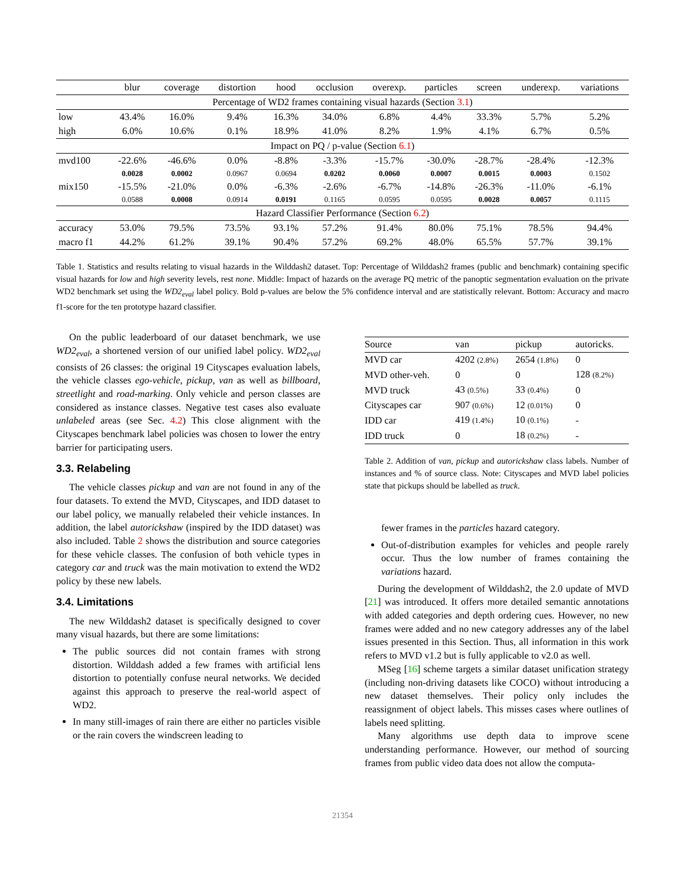| | blur | coverage | distortion | hood | occlusion | overexp. | particles | screen | underexp. | variations |
| --- | --- | --- | --- | --- | --- | --- | --- | --- | --- | --- |
| Percentage of WD2 frames containing visual hazards (Section 3.1 ) | | | | | | | | | | |
| low | 43.4% | 16.0% | 9.4% | 16.3% | 34.0% | 6.8% | 4.4% | 33.3% | 5.7% | 5.2% |
| high | 6.0% | 10.6% | 0.1% | 18.9% | 41.0% | 8.2% | 1.9% | 4.1% | 6.7% | 0.5% |
| Impact on PQ / p-value (Section 6.1 ) | | | | | | | | | | |
| mvd100 | -22.6% | -46.6% | 0.0% | -8.8% | -3.3% | -15.7% | -30.0% | -28.7% | -28.4% | -12.3% |
| | 0.0028 | 0.0002 | 0.0967 | 0.0694 | 0.0202 | 0.0060 | 0.0007 | 0.0015 | 0.0003 | 0.1502 |
| mix150 | -15.5% | -21.0% | 0.0% | -6.3% | -2.6% | -6.7% | -14.8% | -26.3% | -11.0% | -6.1% |
| | 0.0588 | 0.0008 | 0.0914 | 0.0191 | 0.1165 | 0.0595 | 0.0595 | 0.0028 | 0.0057 | 0.1115 |
| Hazard Classifier Performance (Section 6.2 ) | | | | | | | | | | |
| accuracy | 53.0% | 79.5% | 73.5% | 93.1% | 57.2% | 91.4% | 80.0% | 75.1% | 78.5% | 94.4% |
| macro f1 | 44.2% | 61.2% | 39.1% | 90.4% | 57.2% | 69.2% | 48.0% | 65.5% | 57.7% | 39.1% |
Table 1. Statistics and results relating to visual hazards in the Wilddash2 dataset. Top: Percentage of Wilddash2 frames (public and benchmark) containing specific visual hazards for low and high severity levels, rest none. Middle: Impact of hazards on the average PQ metric of the panoptic segmentation evaluation on the private WD2 benchmark set using the WD2<sub>eval</sub> label policy. Bold p-values are below the 5% confidence interval and are statistically relevant. Bottom: Accuracy and macro f1-score for the ten prototype hazard classifier.
On the public leaderboard of our dataset benchmark, we use WD2<sub>eval</sub>, a shortened version of our unified label policy. WD2<sub>eval</sub> consists of 26 classes: the original 19 Cityscapes evaluation labels, the vehicle classes ego-vehicle, pickup, van as well as billboard, streetlight and road-marking. Only vehicle and person classes are considered as instance classes. Negative test cases also evaluate unlabeled areas (see Sec. 4.2) This close alignment with the Cityscapes benchmark label policies was chosen to lower the entry barrier for participating users.
3.3. Relabeling
The vehicle classes pickup and van are not found in any of the four datasets. To extend the MVD, Cityscapes, and IDD dataset to our label policy, we manually relabeled their vehicle instances. In addition, the label autorickshaw (inspired by the IDD dataset) was also included. Table 2 shows the distribution and source categories for these vehicle classes. The confusion of both vehicle types in category car and truck was the main motivation to extend the WD2 policy by these new labels.
3.4. Limitations
The new Wilddash2 dataset is specifically designed to cover many visual hazards, but there are some limitations:
The public sources did not contain frames with strong distortion. Wilddash added a few frames with artificial lens distortion to potentially confuse neural networks. We decided against this approach to preserve the real-world aspect of WD2.
In many still-images of rain there are either no particles visible or the rain covers the windscreen leading to
| Source | van | pickup | autoricks. |
| --- | --- | --- | --- |
| MVD car | 4202 (2.8%) | 2654 (1.8%) | 0 |
| MVD other-veh. | 0 | 0 | 128 (8.2%) |
| MVD truck | 43 (0.5%) | 33 (0.4%) | 0 |
| Cityscapes car | 907 (0.6%) | 12 (0.01%) | 0 |
| IDD car | 419 (1.4%) | 10 (0.1%) | - |
| IDD truck | 0 | 18 (0.2%) | - |
Table 2. Addition of van, pickup and autorickshaw class labels. Number of instances and % of source class. Note: Cityscapes and MVD label policies state that pickups should be labelled as truck.
fewer frames in the particles hazard category.
Out-of-distribution examples for vehicles and people rarely occur. Thus the low number of frames containing the variations hazard.
During the development of Wilddash2, the 2.0 update of MVD [21] was introduced. It offers more detailed semantic annotations with added categories and depth ordering cues. However, no new frames were added and no new category addresses any of the label issues presented in this Section. Thus, all information in this work refers to MVD v1.2 but is fully applicable to v2.0 as well.
MSeg [16] scheme targets a similar dataset unification strategy (including non-driving datasets like COCO) without introducing a new dataset themselves. Their policy only includes the reassignment of object labels. This misses cases where outlines of labels need splitting.
Many algorithms use depth data to improve scene understanding performance. However, our method of sourcing frames from public video data does not allow the computa-
21354